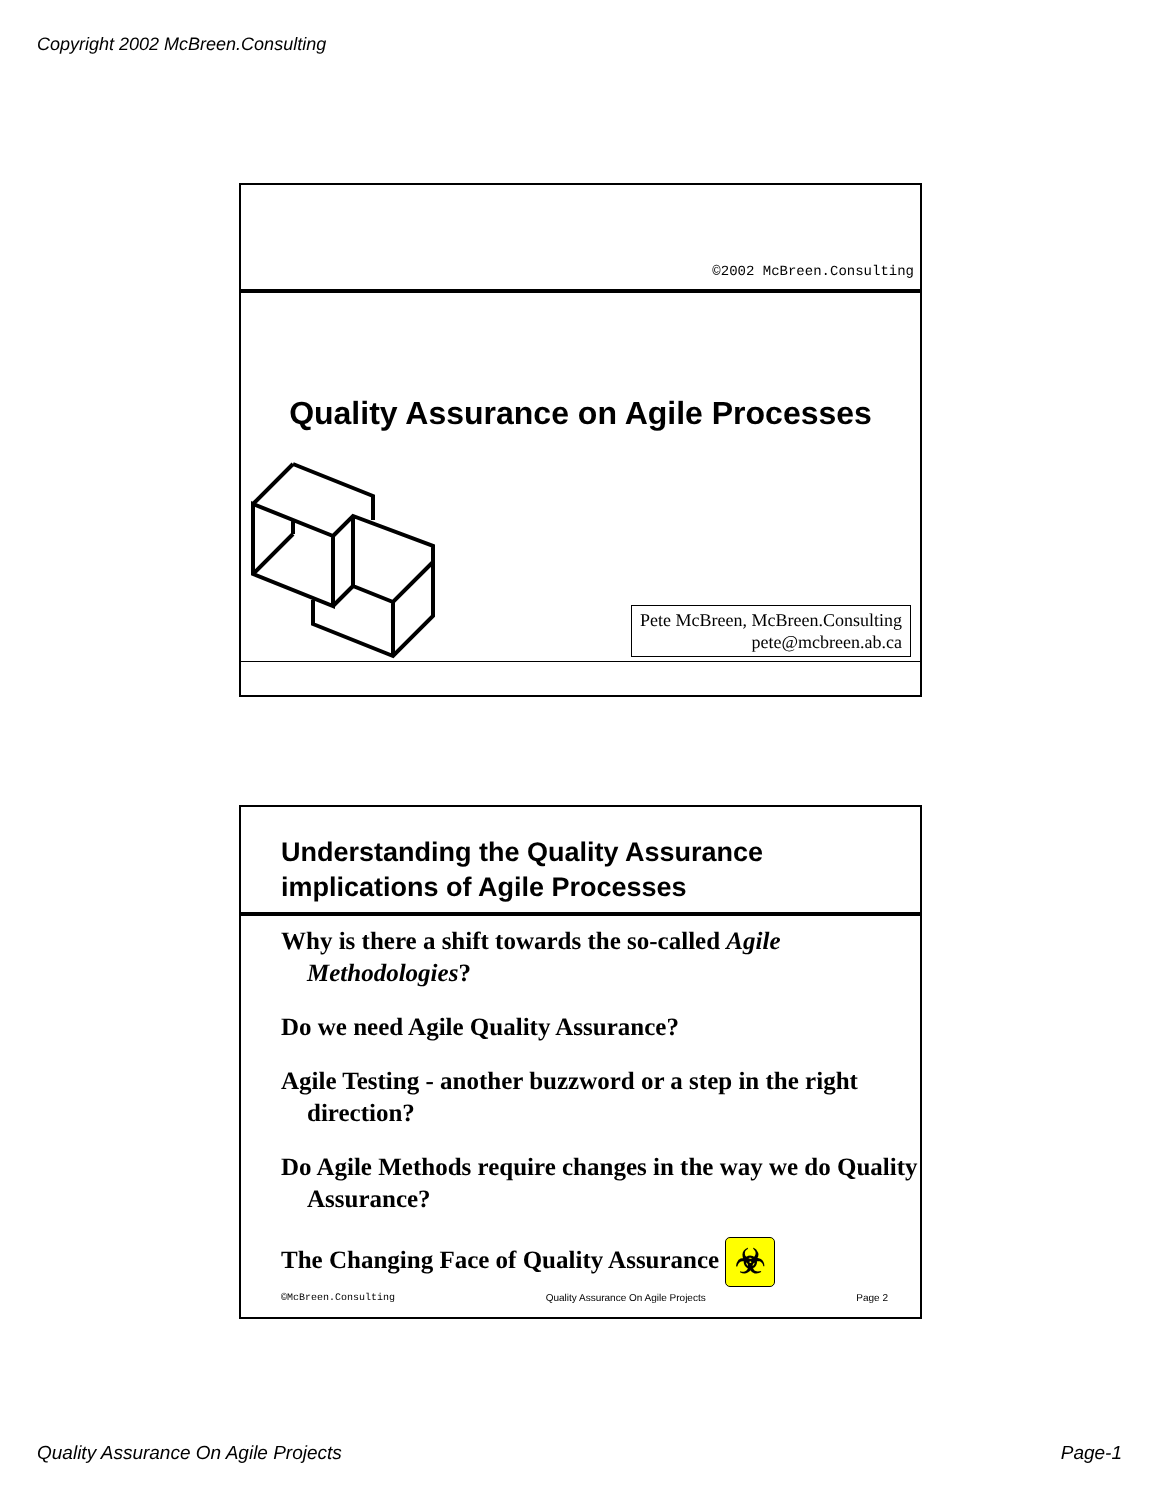Copyright 2002 McBreen.Consulting
©2002 McBreen.Consulting
Quality Assurance on Agile Processes
Pete McBreen, McBreen.Consulting
pete@mcbreen.ab.ca
Understanding the Quality Assurance
implications of Agile Processes
Why is there a shift towards the so-called Agile Methodologies?
Do we need Agile Quality Assurance?
Agile Testing - another buzzword or a step in the right direction?
Do Agile Methods require changes in the way we do Quality Assurance?
The Changing Face of Quality Assurance ☣
©McBreen.Consulting Quality Assurance On Agile Projects Page 2
Quality Assurance On Agile Projects Page-1